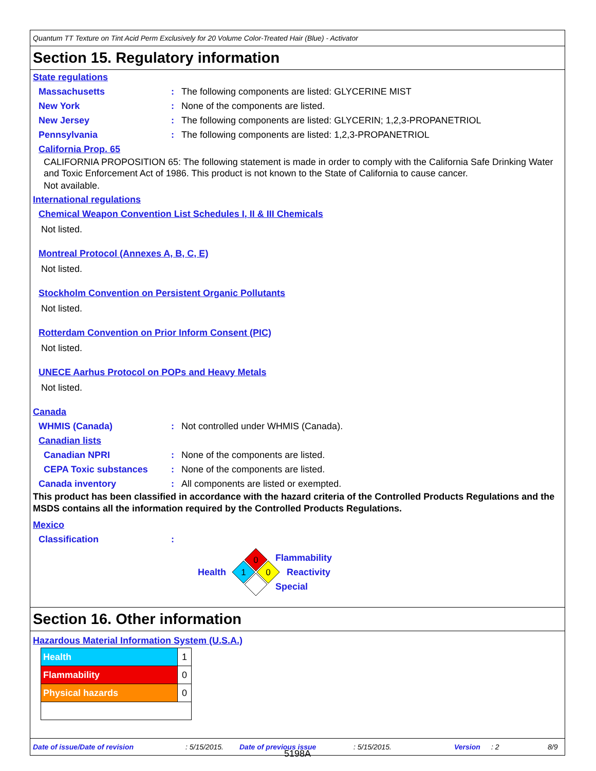Quantum TT Texture on Tint Acid Perm Exclusively for 20 Volume Color-Treated Hair (Blue) - Activator
Section 15. Regulatory information
State regulations
Massachusetts: The following components are listed: GLYCERINE MIST
New York: None of the components are listed.
New Jersey: The following components are listed: GLYCERIN; 1,2,3-PROPANETRIOL
Pennsylvania: The following components are listed: 1,2,3-PROPANETRIOL
California Prop. 65
CALIFORNIA PROPOSITION 65: The following statement is made in order to comply with the California Safe Drinking Water and Toxic Enforcement Act of 1986. This product is not known to the State of California to cause cancer.
Not available.
International regulations
Chemical Weapon Convention List Schedules I, II & III Chemicals
Not listed.
Montreal Protocol (Annexes A, B, C, E)
Not listed.
Stockholm Convention on Persistent Organic Pollutants
Not listed.
Rotterdam Convention on Prior Inform Consent (PIC)
Not listed.
UNECE Aarhus Protocol on POPs and Heavy Metals
Not listed.
Canada
WHMIS (Canada): Not controlled under WHMIS (Canada).
Canadian lists
Canadian NPRI: None of the components are listed.
CEPA Toxic substances: None of the components are listed.
Canada inventory: All components are listed or exempted.
This product has been classified in accordance with the hazard criteria of the Controlled Products Regulations and the MSDS contains all the information required by the Controlled Products Regulations.
Mexico
Classification:
Health
0
1
0
Flammability
Reactivity
Special
Section 16. Other information
Hazardous Material Information System (U.S.A.)
| Health | 1 |
| Flammability | 0 |
| Physical hazards | 0 |
5198A
Date of issue/Date of revision: 5/15/2015. Date of previous issue: 5/15/2015. Version: 2 8/9